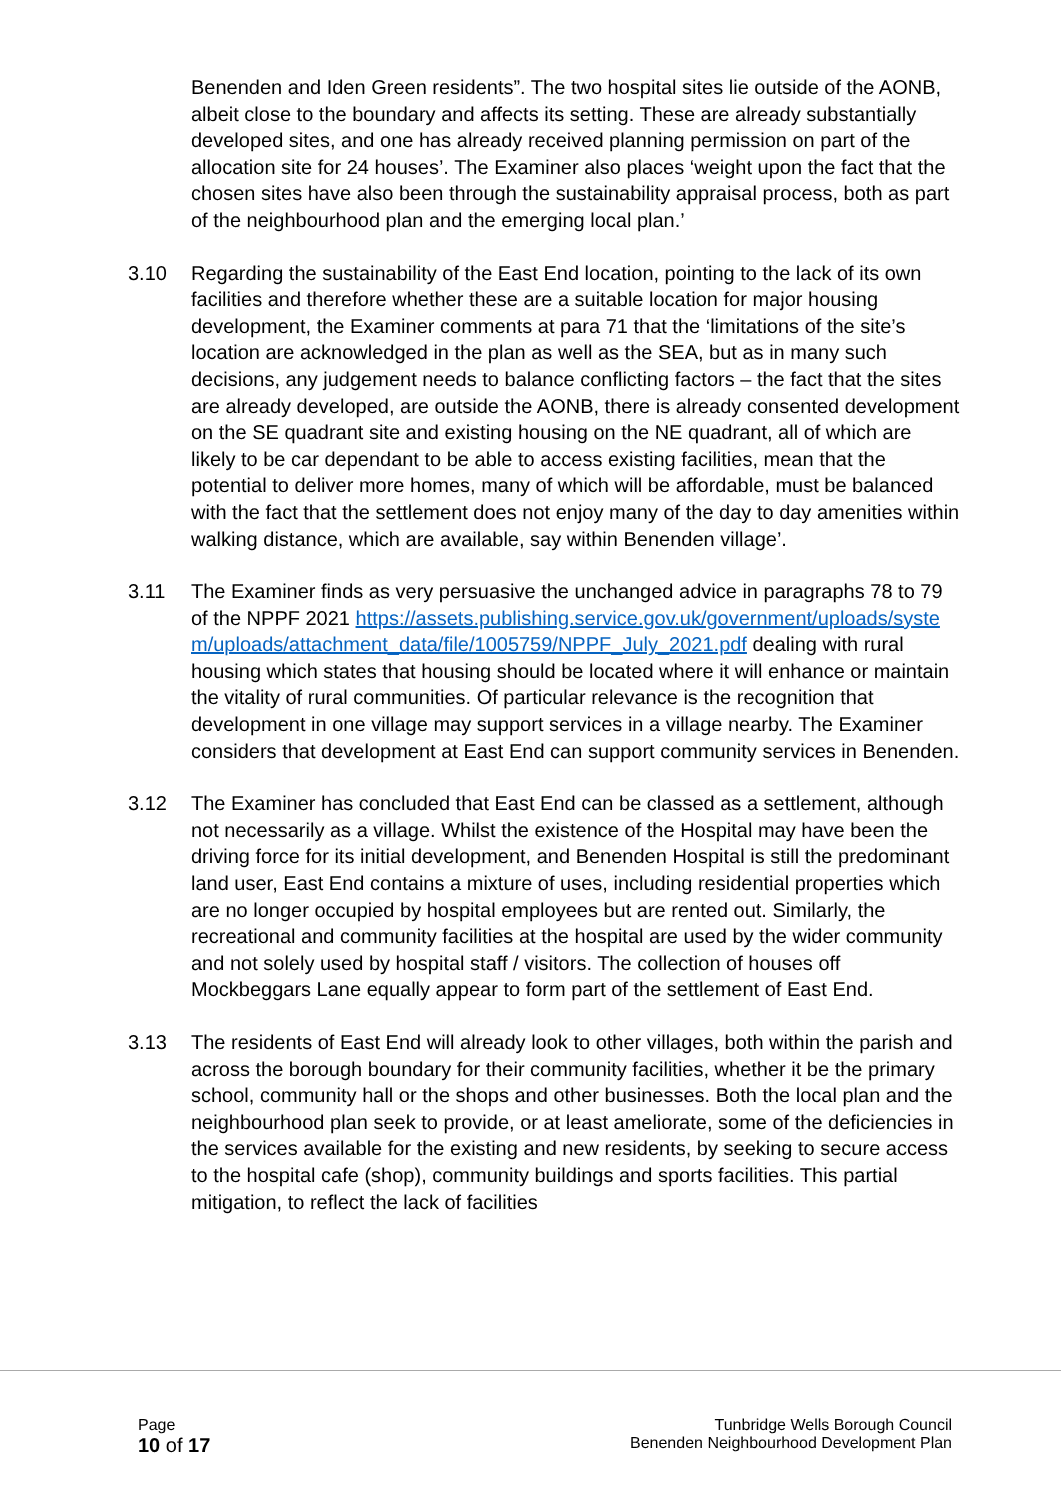Benenden and Iden Green residents”. The two hospital sites lie outside of the AONB, albeit close to the boundary and affects its setting. These are already substantially developed sites, and one has already received planning permission on part of the allocation site for 24 houses’. The Examiner also places ‘weight upon the fact that the chosen sites have also been through the sustainability appraisal process, both as part of the neighbourhood plan and the emerging local plan.’
3.10 Regarding the sustainability of the East End location, pointing to the lack of its own facilities and therefore whether these are a suitable location for major housing development, the Examiner comments at para 71 that the ‘limitations of the site’s location are acknowledged in the plan as well as the SEA, but as in many such decisions, any judgement needs to balance conflicting factors – the fact that the sites are already developed, are outside the AONB, there is already consented development on the SE quadrant site and existing housing on the NE quadrant, all of which are likely to be car dependant to be able to access existing facilities, mean that the potential to deliver more homes, many of which will be affordable, must be balanced with the fact that the settlement does not enjoy many of the day to day amenities within walking distance, which are available, say within Benenden village’.
3.11 The Examiner finds as very persuasive the unchanged advice in paragraphs 78 to 79 of the NPPF 2021 https://assets.publishing.service.gov.uk/government/uploads/system/uploads/attachment_data/file/1005759/NPPF_July_2021.pdf dealing with rural housing which states that housing should be located where it will enhance or maintain the vitality of rural communities. Of particular relevance is the recognition that development in one village may support services in a village nearby. The Examiner considers that development at East End can support community services in Benenden.
3.12 The Examiner has concluded that East End can be classed as a settlement, although not necessarily as a village. Whilst the existence of the Hospital may have been the driving force for its initial development, and Benenden Hospital is still the predominant land user, East End contains a mixture of uses, including residential properties which are no longer occupied by hospital employees but are rented out. Similarly, the recreational and community facilities at the hospital are used by the wider community and not solely used by hospital staff / visitors. The collection of houses off Mockbeggars Lane equally appear to form part of the settlement of East End.
3.13 The residents of East End will already look to other villages, both within the parish and across the borough boundary for their community facilities, whether it be the primary school, community hall or the shops and other businesses. Both the local plan and the neighbourhood plan seek to provide, or at least ameliorate, some of the deficiencies in the services available for the existing and new residents, by seeking to secure access to the hospital cafe (shop), community buildings and sports facilities. This partial mitigation, to reflect the lack of facilities
Page
10 of 17
Tunbridge Wells Borough Council
Benenden Neighbourhood Development Plan